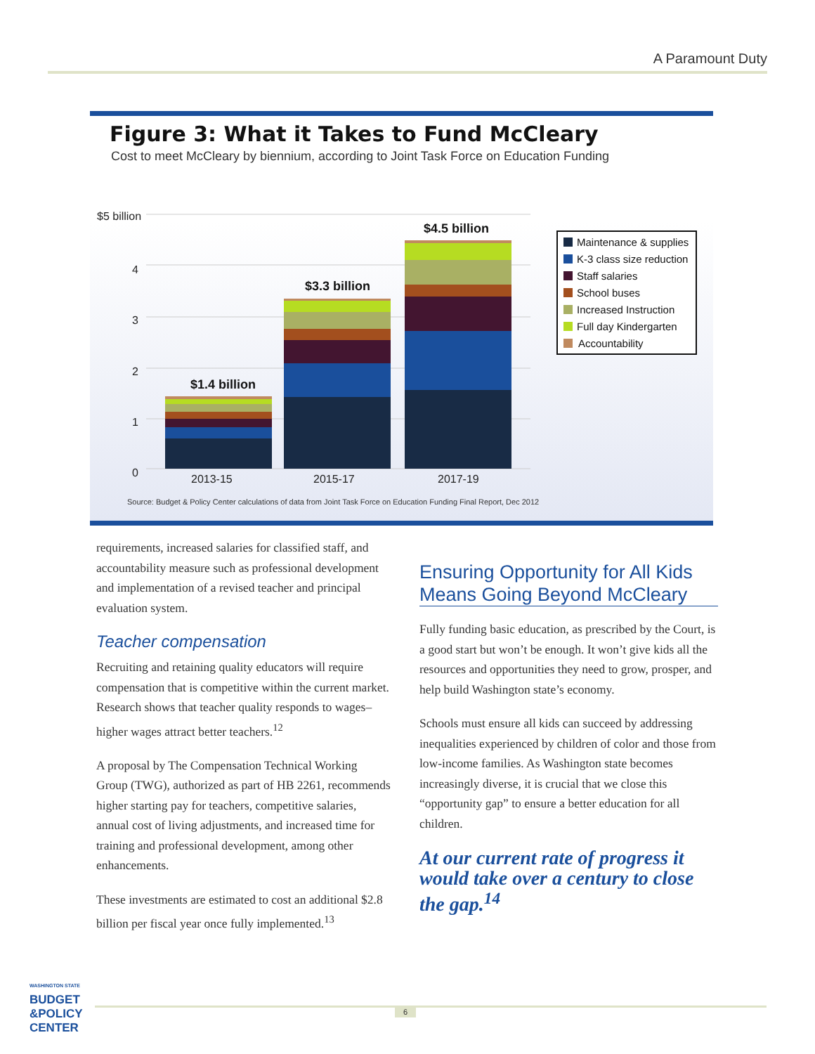A Paramount Duty
Figure 3: What it Takes to Fund McCleary
Cost to meet McCleary by biennium, according to Joint Task Force on Education Funding
$5 billion
4
3
2
1
0
2013-15
2015-17
2017-19
$1.4 billion
$3.3 billion
$4.5 billion
Maintenance & supplies
K-3 class size reduction
Staff salaries
School buses
Increased Instruction
Full day Kindergarten
Accountability
Source: Budget & Policy Center calculations of data from Joint Task Force on Education Funding Final Report, Dec 2012
requirements, increased salaries for classified staff, and accountability measure such as professional development and implementation of a revised teacher and principal evaluation system.
Teacher compensation
Recruiting and retaining quality educators will require compensation that is competitive within the current market. Research shows that teacher quality responds to wages– higher wages attract better teachers.<sup>12</sup>
A proposal by The Compensation Technical Working Group (TWG), authorized as part of HB 2261, recommends higher starting pay for teachers, competitive salaries, annual cost of living adjustments, and increased time for training and professional development, among other enhancements.
These investments are estimated to cost an additional $2.8 billion per fiscal year once fully implemented.<sup>13</sup>
Ensuring Opportunity for All Kids Means Going Beyond McCleary
Fully funding basic education, as prescribed by the Court, is a good start but won’t be enough. It won’t give kids all the resources and opportunities they need to grow, prosper, and help build Washington state’s economy.
Schools must ensure all kids can succeed by addressing inequalities experienced by children of color and those from low-income families. As Washington state becomes increasingly diverse, it is crucial that we close this “opportunity gap” to ensure a better education for all children.
At our current rate of progress it would take over a century to close the gap.<sup>14</sup>
WASHINGTON STATE
BUDGET
&POLICY
CENTER
6